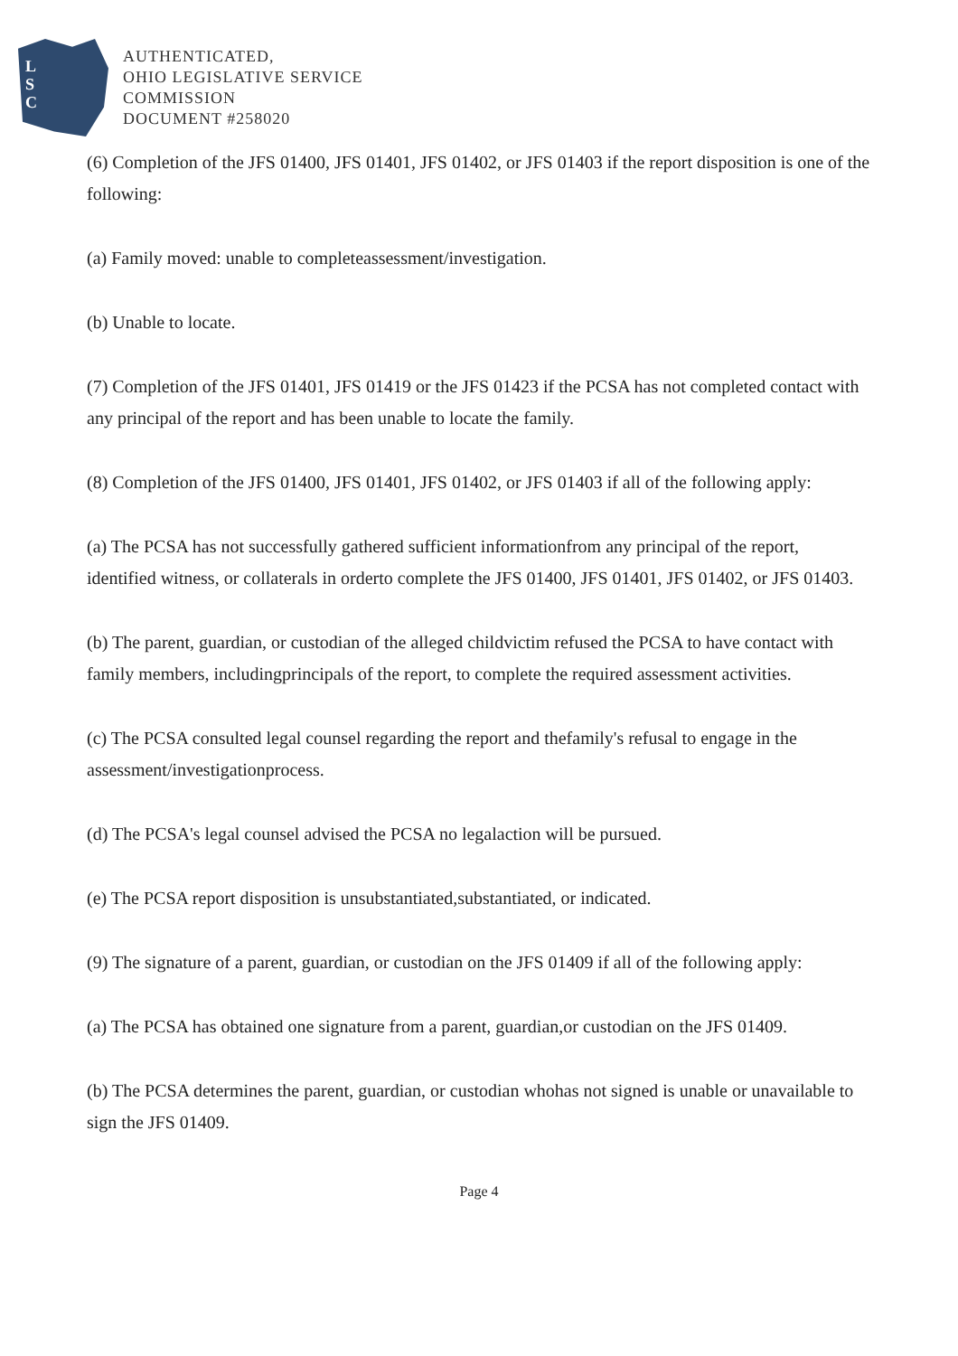L
S
C
AUTHENTICATED,
OHIO LEGISLATIVE SERVICE
COMMISSION
DOCUMENT #258020
(6) Completion of the JFS 01400, JFS 01401, JFS 01402, or JFS 01403 if the report disposition is one of the following:
(a) Family moved: unable to completeassessment/investigation.
(b) Unable to locate.
(7) Completion of the JFS 01401, JFS 01419 or the JFS 01423 if the PCSA has not completed contact with any principal of the report and has been unable to locate the family.
(8) Completion of the JFS 01400, JFS 01401, JFS 01402, or JFS 01403 if all of the following apply:
(a) The PCSA has not successfully gathered sufficient informationfrom any principal of the report, identified witness, or collaterals in orderto complete the JFS 01400, JFS 01401, JFS 01402, or JFS 01403.
(b) The parent, guardian, or custodian of the alleged childvictim refused the PCSA to have contact with family members, includingprincipals of the report, to complete the required assessment activities.
(c) The PCSA consulted legal counsel regarding the report and thefamily's refusal to engage in the assessment/investigationprocess.
(d) The PCSA's legal counsel advised the PCSA no legalaction will be pursued.
(e) The PCSA report disposition is unsubstantiated,substantiated, or indicated.
(9) The signature of a parent, guardian, or custodian on the JFS 01409 if all of the following apply:
(a) The PCSA has obtained one signature from a parent, guardian,or custodian on the JFS 01409.
(b) The PCSA determines the parent, guardian, or custodian whohas not signed is unable or unavailable to sign the JFS 01409.
Page 4